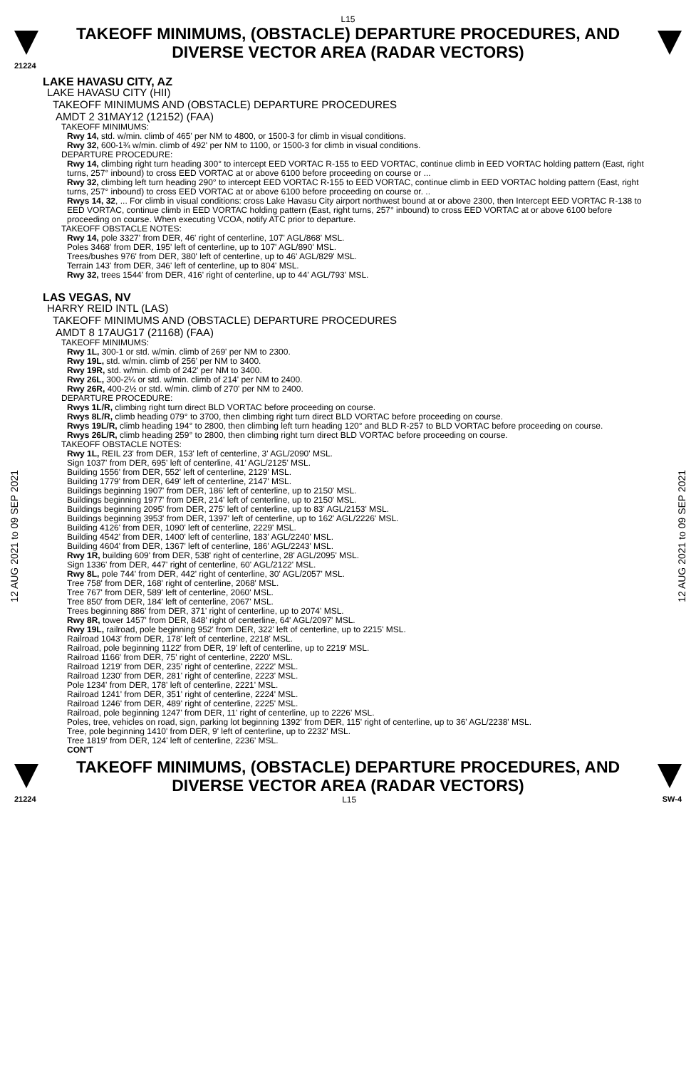L15
TAKEOFF MINIMUMS, (OBSTACLE) DEPARTURE PROCEDURES, AND
DIVERSE VECTOR AREA (RADAR VECTORS)
21224
12 AUG 2021 to 09 SEP 2021
12 AUG 2021 to 09 SEP 2021
LAKE HAVASU CITY, AZ
LAKE HAVASU CITY (HII)
TAKEOFF MINIMUMS AND (OBSTACLE) DEPARTURE PROCEDURES
AMDT 2 31MAY12 (12152) (FAA)
TAKEOFF MINIMUMS:
Rwy 14, std. w/min. climb of 465' per NM to 4800, or 1500-3 for climb in visual conditions.
Rwy 32, 600-1¾ w/min. climb of 492' per NM to 1100, or 1500-3 for climb in visual conditions.
DEPARTURE PROCEDURE:
Rwy 14, climbing right turn heading 300° to intercept EED VORTAC R-155 to EED VORTAC, continue climb in EED VORTAC holding pattern (East, right turns, 257° inbound) to cross EED VORTAC at or above 6100 before proceeding on course or ...
Rwy 32, climbing left turn heading 290° to intercept EED VORTAC R-155 to EED VORTAC, continue climb in EED VORTAC holding pattern (East, right turns, 257° inbound) to cross EED VORTAC at or above 6100 before proceeding on course or. ..
Rwys 14, 32, ... For climb in visual conditions: cross Lake Havasu City airport northwest bound at or above 2300, then Intercept EED VORTAC R-138 to EED VORTAC, continue climb in EED VORTAC holding pattern (East, right turns, 257° inbound) to cross EED VORTAC at or above 6100 before proceeding on course. When executing VCOA, notify ATC prior to departure.
TAKEOFF OBSTACLE NOTES:
Rwy 14, pole 3327' from DER, 46' right of centerline, 107' AGL/868' MSL.
Poles 3468' from DER, 195' left of centerline, up to 107' AGL/890' MSL.
Trees/bushes 976' from DER, 380' left of centerline, up to 46' AGL/829' MSL.
Terrain 143' from DER, 346' left of centerline, up to 804' MSL.
Rwy 32, trees 1544' from DER, 416' right of centerline, up to 44' AGL/793' MSL.
LAS VEGAS, NV
HARRY REID INTL (LAS)
TAKEOFF MINIMUMS AND (OBSTACLE) DEPARTURE PROCEDURES
AMDT 8 17AUG17 (21168) (FAA)
TAKEOFF MINIMUMS:
Rwy 1L, 300-1 or std. w/min. climb of 269' per NM to 2300.
Rwy 19L, std. w/min. climb of 256' per NM to 3400.
Rwy 19R, std. w/min. climb of 242' per NM to 3400.
Rwy 26L, 300-2¼ or std. w/min. climb of 214' per NM to 2400.
Rwy 26R, 400-2½ or std. w/min. climb of 270' per NM to 2400.
DEPARTURE PROCEDURE:
Rwys 1L/R, climbing right turn direct BLD VORTAC before proceeding on course.
Rwys 8L/R, climb heading 079° to 3700, then climbing right turn direct BLD VORTAC before proceeding on course.
Rwys 19L/R, climb heading 194° to 2800, then climbing left turn heading 120° and BLD R-257 to BLD VORTAC before proceeding on course.
Rwys 26L/R, climb heading 259° to 2800, then climbing right turn direct BLD VORTAC before proceeding on course.
TAKEOFF OBSTACLE NOTES:
Rwy 1L, REIL 23' from DER, 153' left of centerline, 3' AGL/2090' MSL.
Sign 1037' from DER, 695' left of centerline, 41' AGL/2125' MSL.
Building 1556' from DER, 552' left of centerline, 2129' MSL.
Building 1779' from DER, 649' left of centerline, 2147' MSL.
Buildings beginning 1907' from DER, 186' left of centerline, up to 2150' MSL.
Buildings beginning 1977' from DER, 214' left of centerline, up to 2150' MSL.
Buildings beginning 2095' from DER, 275' left of centerline, up to 83' AGL/2153' MSL.
Buildings beginning 3953' from DER, 1397' left of centerline, up to 162' AGL/2226' MSL.
Building 4126' from DER, 1090' left of centerline, 2229' MSL.
Building 4542' from DER, 1400' left of centerline, 183' AGL/2240' MSL.
Building 4604' from DER, 1367' left of centerline, 186' AGL/2243' MSL.
Rwy 1R, building 609' from DER, 538' right of centerline, 28' AGL/2095' MSL.
Sign 1336' from DER, 447' right of centerline, 60' AGL/2122' MSL.
Rwy 8L, pole 744' from DER, 442' right of centerline, 30' AGL/2057' MSL.
Tree 758' from DER, 168' right of centerline, 2068' MSL.
Tree 767' from DER, 589' left of centerline, 2060' MSL.
Tree 850' from DER, 184' left of centerline, 2067' MSL.
Trees beginning 886' from DER, 371' right of centerline, up to 2074' MSL.
Rwy 8R, tower 1457' from DER, 848' right of centerline, 64' AGL/2097' MSL.
Rwy 19L, railroad, pole beginning 952' from DER, 322' left of centerline, up to 2215' MSL.
Railroad 1043' from DER, 178' left of centerline, 2218' MSL.
Railroad, pole beginning 1122' from DER, 19' left of centerline, up to 2219' MSL.
Railroad 1166' from DER, 75' right of centerline, 2220' MSL.
Railroad 1219' from DER, 235' right of centerline, 2222' MSL.
Railroad 1230' from DER, 281' right of centerline, 2223' MSL.
Pole 1234' from DER, 178' left of centerline, 2221' MSL.
Railroad 1241' from DER, 351' right of centerline, 2224' MSL.
Railroad 1246' from DER, 489' right of centerline, 2225' MSL.
Railroad, pole beginning 1247' from DER, 11' right of centerline, up to 2226' MSL.
Poles, tree, vehicles on road, sign, parking lot beginning 1392' from DER, 115' right of centerline, up to 36' AGL/2238' MSL.
Tree, pole beginning 1410' from DER, 9' left of centerline, up to 2232' MSL.
Tree 1819' from DER, 124' left of centerline, 2236' MSL.
CON'T
TAKEOFF MINIMUMS, (OBSTACLE) DEPARTURE PROCEDURES, AND
DIVERSE VECTOR AREA (RADAR VECTORS)
21224 L15 SW-4